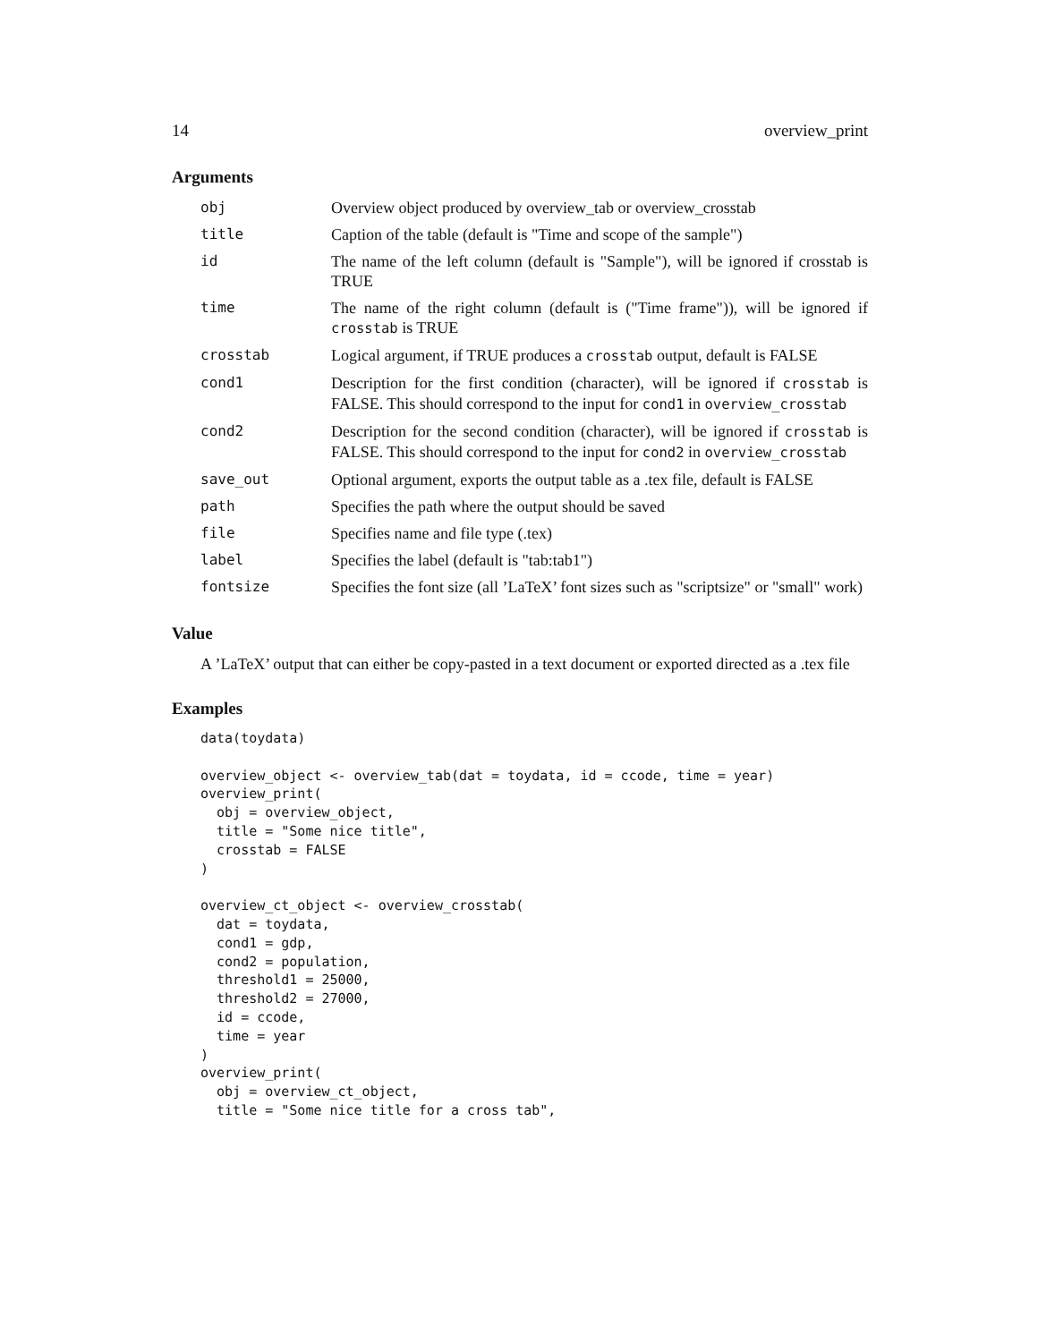14 overview_print
Arguments
| obj | Overview object produced by overview_tab or overview_crosstab |
| title | Caption of the table (default is "Time and scope of the sample") |
| id | The name of the left column (default is "Sample"), will be ignored if crosstab is TRUE |
| time | The name of the right column (default is ("Time frame")), will be ignored if crosstab is TRUE |
| crosstab | Logical argument, if TRUE produces a crosstab output, default is FALSE |
| cond1 | Description for the first condition (character), will be ignored if crosstab is FALSE. This should correspond to the input for cond1 in overview_crosstab |
| cond2 | Description for the second condition (character), will be ignored if crosstab is FALSE. This should correspond to the input for cond2 in overview_crosstab |
| save_out | Optional argument, exports the output table as a .tex file, default is FALSE |
| path | Specifies the path where the output should be saved |
| file | Specifies name and file type (.tex) |
| label | Specifies the label (default is "tab:tab1") |
| fontsize | Specifies the font size (all ’LaTeX’ font sizes such as "scriptsize" or "small" work) |
Value
A ’LaTeX’ output that can either be copy-pasted in a text document or exported directed as a .tex file
Examples
data(toydata)

overview_object <- overview_tab(dat = toydata, id = ccode, time = year)
overview_print(
  obj = overview_object,
  title = "Some nice title",
  crosstab = FALSE
)

overview_ct_object <- overview_crosstab(
  dat = toydata,
  cond1 = gdp,
  cond2 = population,
  threshold1 = 25000,
  threshold2 = 27000,
  id = ccode,
  time = year
)
overview_print(
  obj = overview_ct_object,
  title = "Some nice title for a cross tab",